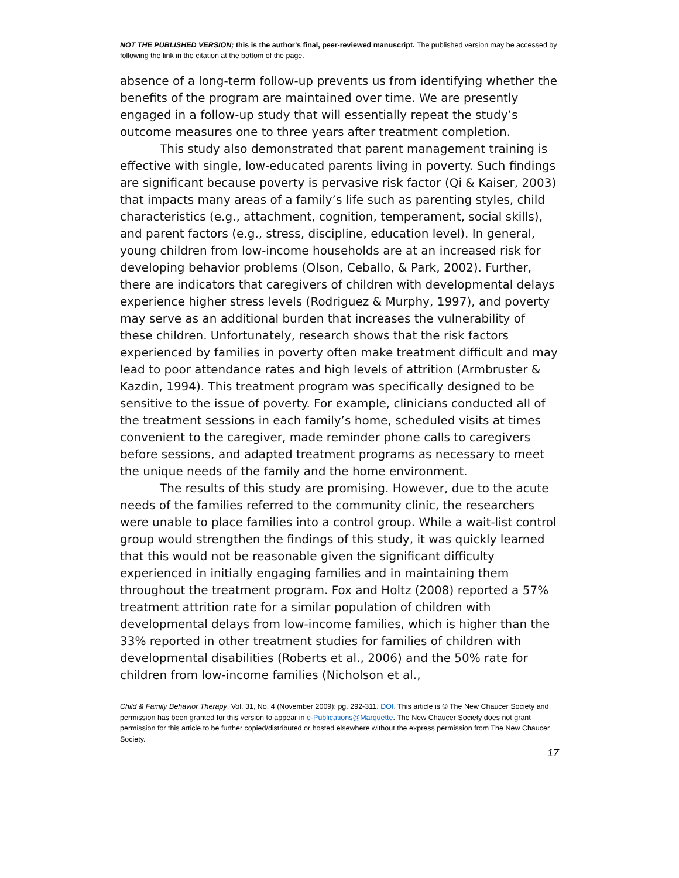NOT THE PUBLISHED VERSION; this is the author’s final, peer-reviewed manuscript. The published version may be accessed by following the link in the citation at the bottom of the page.
absence of a long-term follow-up prevents us from identifying whether the benefits of the program are maintained over time. We are presently engaged in a follow-up study that will essentially repeat the study’s outcome measures one to three years after treatment completion.
This study also demonstrated that parent management training is effective with single, low-educated parents living in poverty. Such findings are significant because poverty is pervasive risk factor (Qi & Kaiser, 2003) that impacts many areas of a family’s life such as parenting styles, child characteristics (e.g., attachment, cognition, temperament, social skills), and parent factors (e.g., stress, discipline, education level). In general, young children from low-income households are at an increased risk for developing behavior problems (Olson, Ceballo, & Park, 2002). Further, there are indicators that caregivers of children with developmental delays experience higher stress levels (Rodriguez & Murphy, 1997), and poverty may serve as an additional burden that increases the vulnerability of these children. Unfortunately, research shows that the risk factors experienced by families in poverty often make treatment difficult and may lead to poor attendance rates and high levels of attrition (Armbruster & Kazdin, 1994). This treatment program was specifically designed to be sensitive to the issue of poverty. For example, clinicians conducted all of the treatment sessions in each family’s home, scheduled visits at times convenient to the caregiver, made reminder phone calls to caregivers before sessions, and adapted treatment programs as necessary to meet the unique needs of the family and the home environment.
The results of this study are promising. However, due to the acute needs of the families referred to the community clinic, the researchers were unable to place families into a control group. While a wait-list control group would strengthen the findings of this study, it was quickly learned that this would not be reasonable given the significant difficulty experienced in initially engaging families and in maintaining them throughout the treatment program. Fox and Holtz (2008) reported a 57% treatment attrition rate for a similar population of children with developmental delays from low-income families, which is higher than the 33% reported in other treatment studies for families of children with developmental disabilities (Roberts et al., 2006) and the 50% rate for children from low-income families (Nicholson et al.,
Child & Family Behavior Therapy, Vol. 31, No. 4 (November 2009): pg. 292-311. DOI. This article is © The New Chaucer Society and permission has been granted for this version to appear in e-Publications@Marquette. The New Chaucer Society does not grant permission for this article to be further copied/distributed or hosted elsewhere without the express permission from The New Chaucer Society.
17